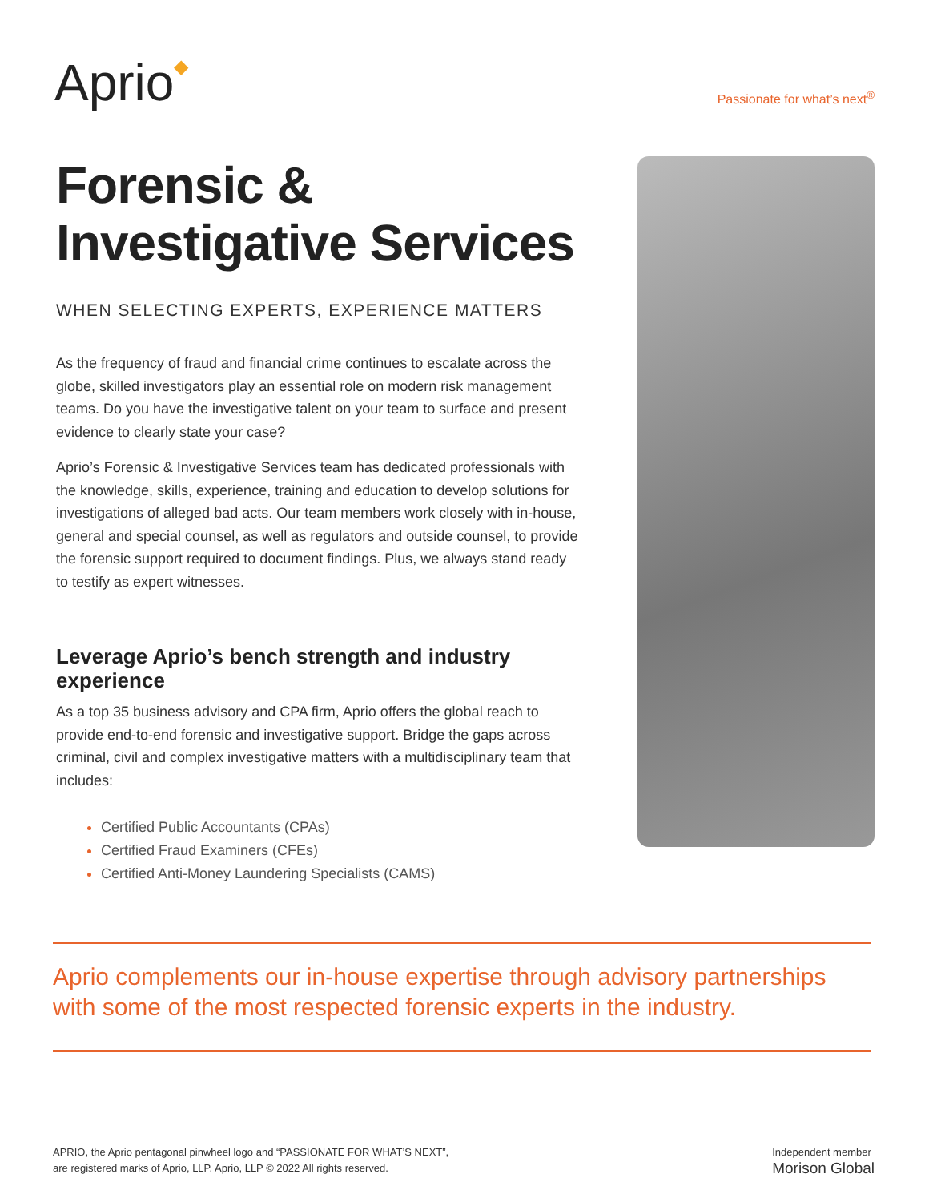Aprio◆
Passionate for what’s next<sup>®</sup>
Forensic & Investigative Services
WHEN SELECTING EXPERTS, EXPERIENCE MATTERS
As the frequency of fraud and financial crime continues to escalate across the globe, skilled investigators play an essential role on modern risk management teams. Do you have the investigative talent on your team to surface and present evidence to clearly state your case?
Aprio’s Forensic & Investigative Services team has dedicated professionals with the knowledge, skills, experience, training and education to develop solutions for investigations of alleged bad acts. Our team members work closely with in-house, general and special counsel, as well as regulators and outside counsel, to provide the forensic support required to document findings. Plus, we always stand ready to testify as expert witnesses.
Leverage Aprio’s bench strength and industry experience
As a top 35 business advisory and CPA firm, Aprio offers the global reach to provide end-to-end forensic and investigative support. Bridge the gaps across criminal, civil and complex investigative matters with a multidisciplinary team that includes:
Certified Public Accountants (CPAs)
Certified Fraud Examiners (CFEs)
Certified Anti-Money Laundering Specialists (CAMS)
Aprio complements our in-house expertise through advisory partnerships with some of the most respected forensic experts in the industry.
APRIO, the Aprio pentagonal pinwheel logo and “PASSIONATE FOR WHAT’S NEXT”,
are registered marks of Aprio, LLP. Aprio, LLP © 2022 All rights reserved.
Independent member
Morison Global